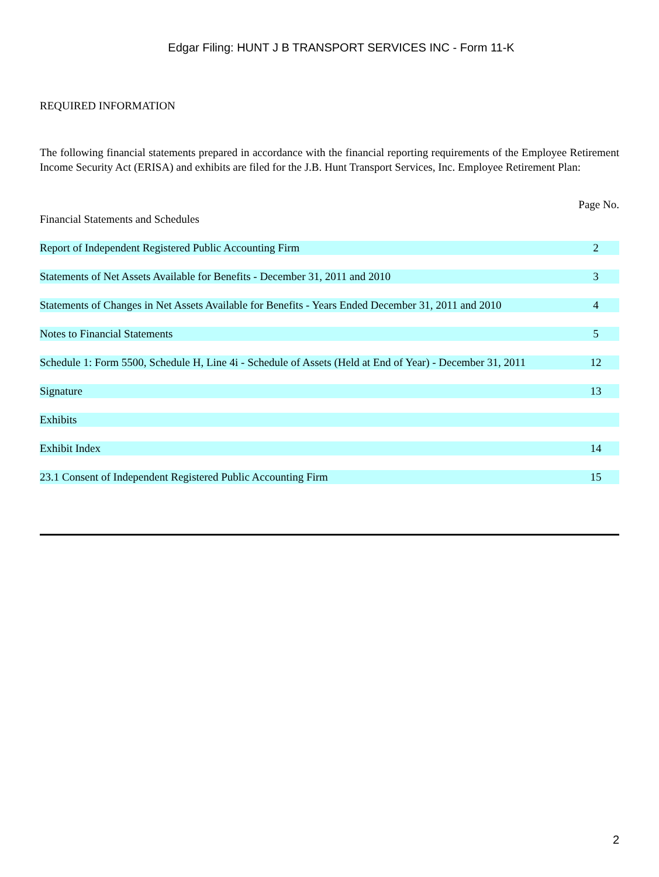Edgar Filing: HUNT J B TRANSPORT SERVICES INC - Form 11-K
REQUIRED INFORMATION
The following financial statements prepared in accordance with the financial reporting requirements of the Employee Retirement Income Security Act (ERISA) and exhibits are filed for the J.B. Hunt Transport Services, Inc. Employee Retirement Plan:
| Financial Statements and Schedules | Page No. |
| Report of Independent Registered Public Accounting Firm | 2 |
| Statements of Net Assets Available for Benefits - December 31, 2011 and 2010 | 3 |
| Statements of Changes in Net Assets Available for Benefits - Years Ended December 31, 2011 and 2010 | 4 |
| Notes to Financial Statements | 5 |
| Schedule 1: Form 5500, Schedule H, Line 4i - Schedule of Assets (Held at End of Year) - December 31, 2011 | 12 |
| Signature | 13 |
| Exhibits | |
| Exhibit Index | 14 |
| 23.1 Consent of Independent Registered Public Accounting Firm | 15 |
2